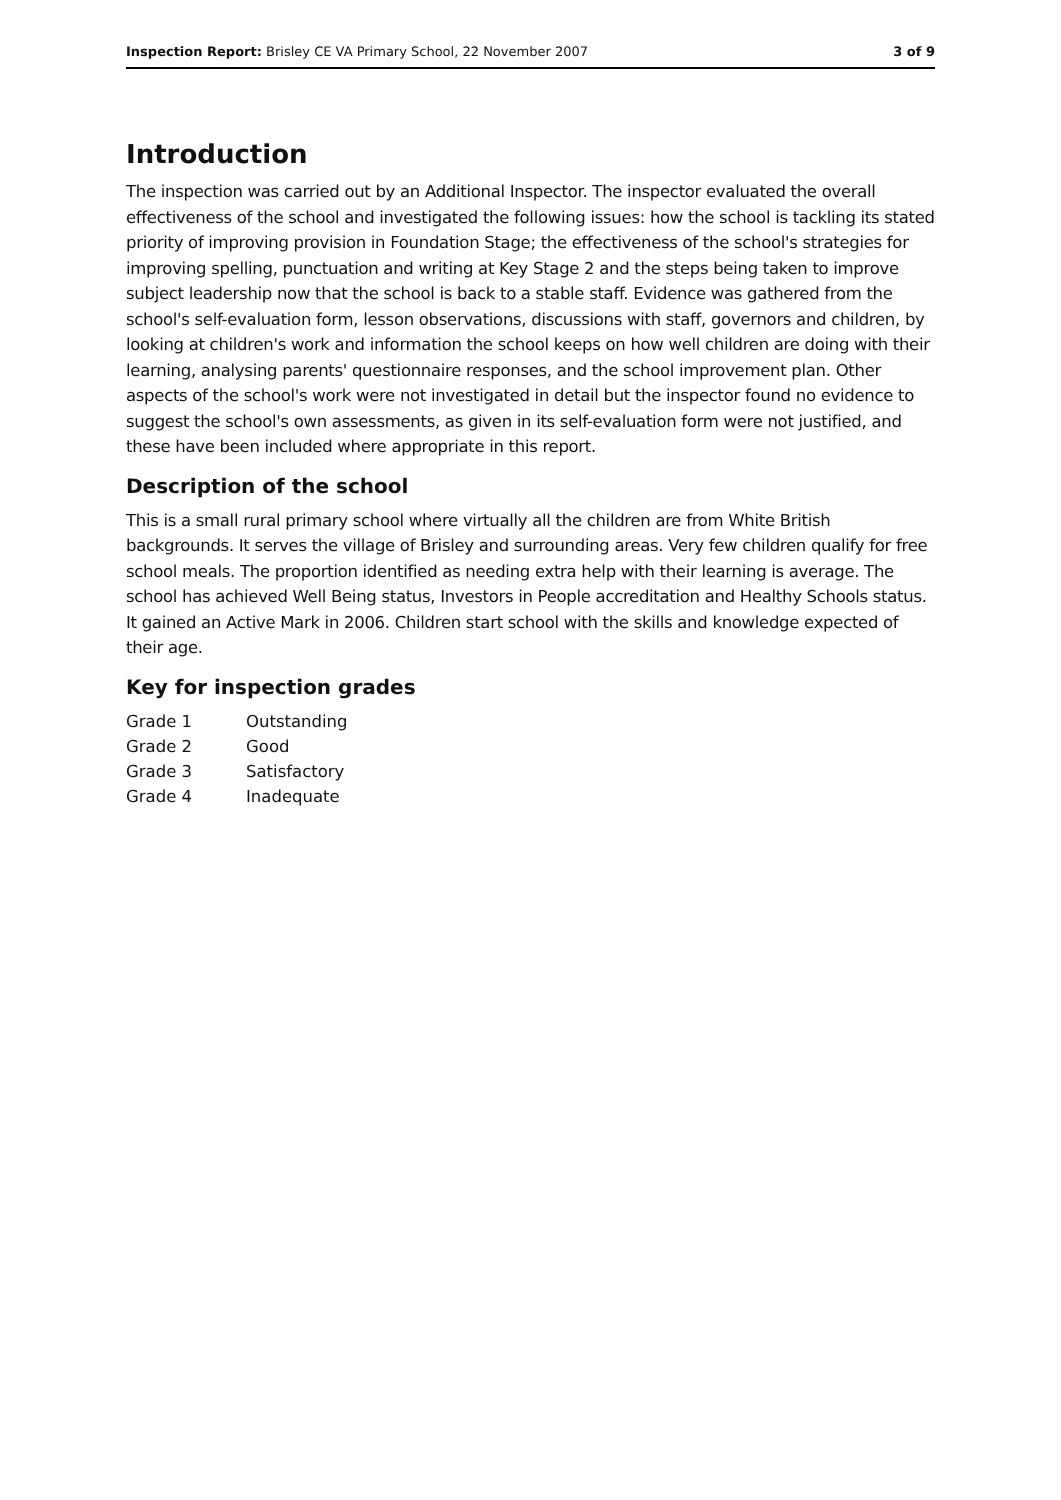Inspection Report: Brisley CE VA Primary School, 22 November 2007 3 of 9
Introduction
The inspection was carried out by an Additional Inspector. The inspector evaluated the overall effectiveness of the school and investigated the following issues: how the school is tackling its stated priority of improving provision in Foundation Stage; the effectiveness of the school's strategies for improving spelling, punctuation and writing at Key Stage 2 and the steps being taken to improve subject leadership now that the school is back to a stable staff. Evidence was gathered from the school's self-evaluation form, lesson observations, discussions with staff, governors and children, by looking at children's work and information the school keeps on how well children are doing with their learning, analysing parents' questionnaire responses, and the school improvement plan. Other aspects of the school's work were not investigated in detail but the inspector found no evidence to suggest the school's own assessments, as given in its self-evaluation form were not justified, and these have been included where appropriate in this report.
Description of the school
This is a small rural primary school where virtually all the children are from White British backgrounds. It serves the village of Brisley and surrounding areas. Very few children qualify for free school meals. The proportion identified as needing extra help with their learning is average. The school has achieved Well Being status, Investors in People accreditation and Healthy Schools status. It gained an Active Mark in 2006. Children start school with the skills and knowledge expected of their age.
Key for inspection grades
| Grade 1 | Outstanding |
| Grade 2 | Good |
| Grade 3 | Satisfactory |
| Grade 4 | Inadequate |